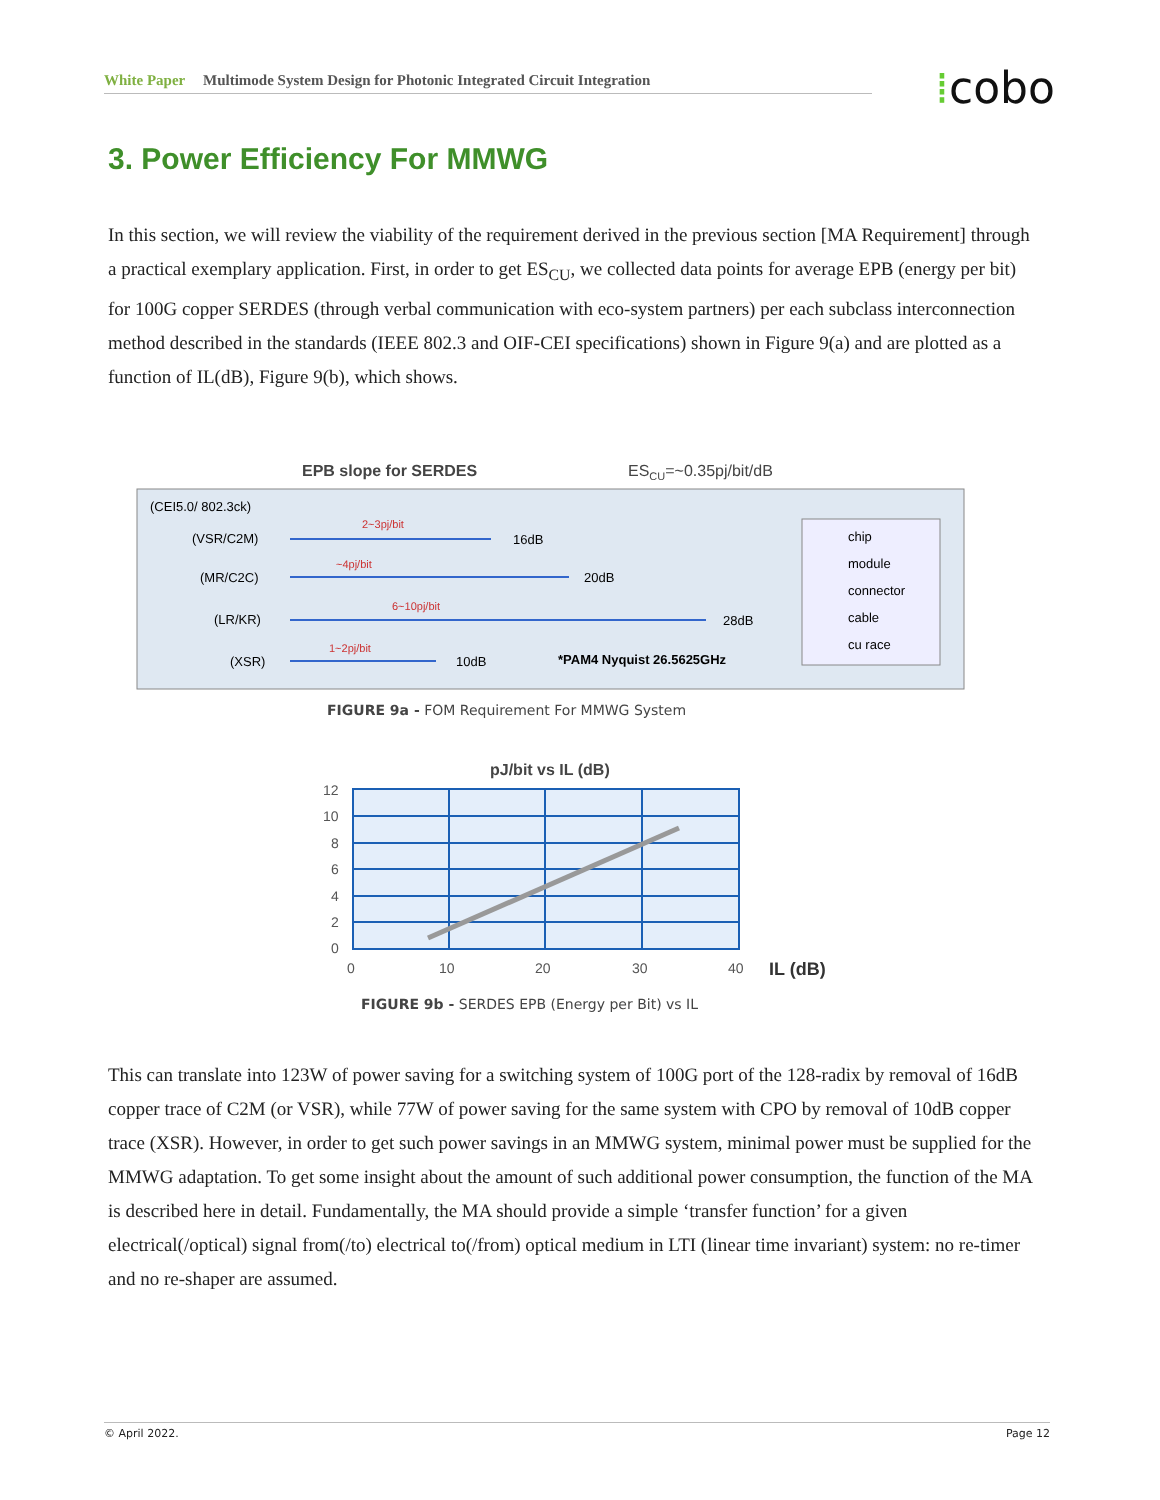White Paper Multimode System Design for Photonic Integrated Circuit Integration ⁞cobo
3. Power Efficiency For MMWG
In this section, we will review the viability of the requirement derived in the previous section [MA Requirement] through a practical exemplary application. First, in order to get ES<sub>CU</sub>, we collected data points for average EPB (energy per bit) for 100G copper SERDES (through verbal communication with eco-system partners) per each subclass interconnection method described in the standards (IEEE 802.3 and OIF-CEI specifications) shown in Figure 9(a) and are plotted as a function of IL(dB), Figure 9(b), which shows.
EPB slope for SERDES
ESCU=~0.35pj/bit/dB
(CEI5.0/ 802.3ck)
(VSR/C2M)
16dB
2~3pj/bit
(MR/C2C)
20dB
~4pj/bit
(LR/KR)
28dB
6~10pj/bit
(XSR)
10dB
1~2pj/bit
*PAM4 Nyquist 26.5625GHz
chip
module
connector
cable
cu race
FIGURE 9a - FOM Requirement For MMWG System
pJ/bit vs IL (dB)
12
10
8
6
4
2
0
0
10
20
30
40
IL (dB)
FIGURE 9b - SERDES EPB (Energy per Bit) vs IL
This can translate into 123W of power saving for a switching system of 100G port of the 128-radix by removal of 16dB copper trace of C2M (or VSR), while 77W of power saving for the same system with CPO by removal of 10dB copper trace (XSR). However, in order to get such power savings in an MMWG system, minimal power must be supplied for the MMWG adaptation. To get some insight about the amount of such additional power consumption, the function of the MA is described here in detail. Fundamentally, the MA should provide a simple ‘transfer function’ for a given electrical(/optical) signal from(/to) electrical to(/from) optical medium in LTI (linear time invariant) system: no re-timer and no re-shaper are assumed.
© April 2022. Page 12